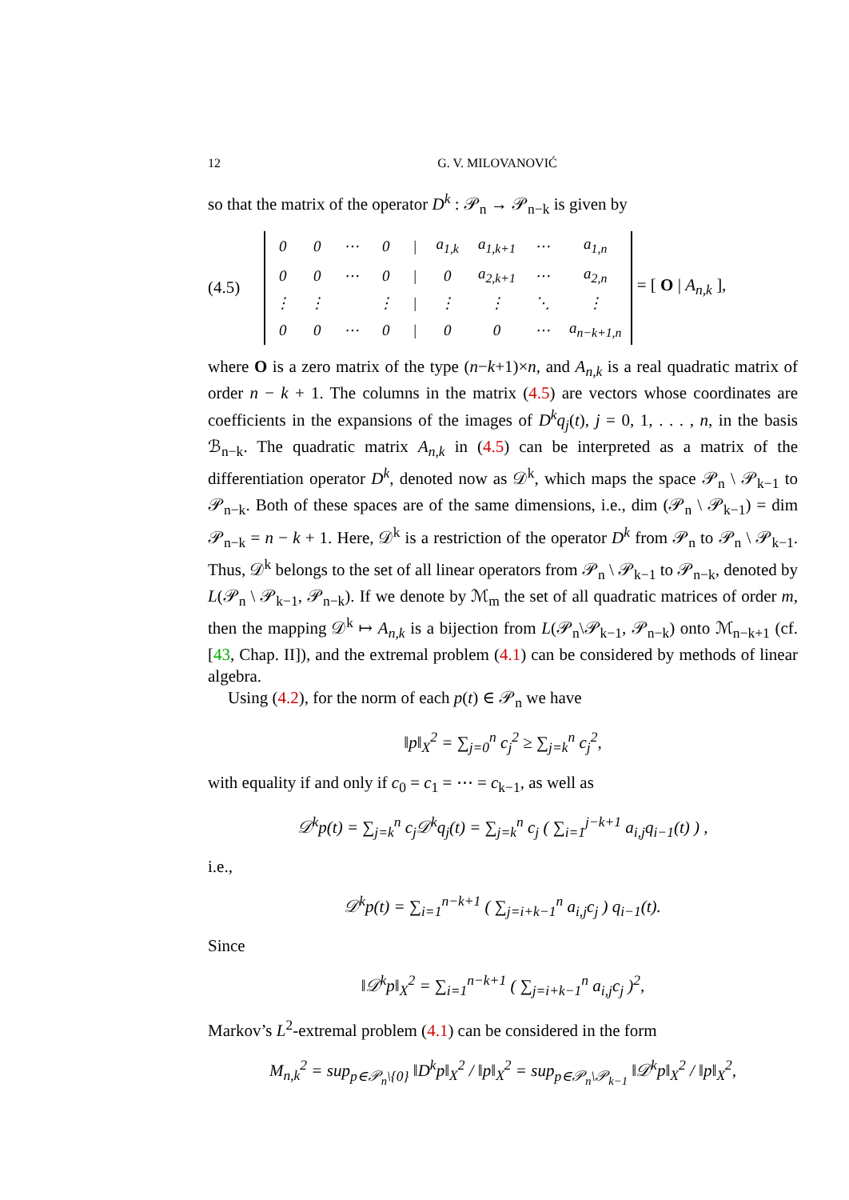12 G. V. MILOVANOVIĆ
so that the matrix of the operator D<sup>k</sup> : 𝒫<sub>n</sub> → 𝒫<sub>n−k</sub> is given by
(4.5)
| 0 | 0 | ⋯ | 0 | / | a<sub>1,k</sub> | a<sub>1,k+1</sub> | ⋯ | a<sub>1,n</sub> |
| 0 | 0 | ⋯ | 0 | / | 0 | a<sub>2,k+1</sub> | ⋯ | a<sub>2,n</sub> |
| ⋮ | ⋮ | | ⋮ | / | ⋮ | ⋮ | ⋱ | ⋮ |
| 0 | 0 | ⋯ | 0 | / | 0 | 0 | ⋯ | a<sub>n−k+1,n</sub> |
= [ O | A<sub>n,k</sub> ],
where O is a zero matrix of the type (n−k+1)×n, and A<sub>n,k</sub> is a real quadratic matrix of order n − k + 1. The columns in the matrix (4.5) are vectors whose coordinates are coefficients in the expansions of the images of D<sup>k</sup>q<sub>j</sub>(t), j = 0, 1, . . . , n, in the basis ℬ<sub>n−k</sub>. The quadratic matrix A<sub>n,k</sub> in (4.5) can be interpreted as a matrix of the differentiation operator D<sup>k</sup>, denoted now as 𝒟<sup>k</sup>, which maps the space 𝒫<sub>n</sub> \ 𝒫<sub>k−1</sub> to 𝒫<sub>n−k</sub>. Both of these spaces are of the same dimensions, i.e., dim (𝒫<sub>n</sub> \ 𝒫<sub>k−1</sub>) = dim 𝒫<sub>n−k</sub> = n − k + 1. Here, 𝒟<sup>k</sup> is a restriction of the operator D<sup>k</sup> from 𝒫<sub>n</sub> to 𝒫<sub>n</sub> \ 𝒫<sub>k−1</sub>. Thus, 𝒟<sup>k</sup> belongs to the set of all linear operators from 𝒫<sub>n</sub> \ 𝒫<sub>k−1</sub> to 𝒫<sub>n−k</sub>, denoted by L(𝒫<sub>n</sub> \ 𝒫<sub>k−1</sub>, 𝒫<sub>n−k</sub>). If we denote by ℳ<sub>m</sub> the set of all quadratic matrices of order m, then the mapping 𝒟<sup>k</sup> ↦ A<sub>n,k</sub> is a bijection from L(𝒫<sub>n</sub>\𝒫<sub>k−1</sub>, 𝒫<sub>n−k</sub>) onto ℳ<sub>n−k+1</sub> (cf. [43, Chap. II]), and the extremal problem (4.1) can be considered by methods of linear algebra.
Using (4.2), for the norm of each p(t) ∈ 𝒫<sub>n</sub> we have
‖p‖<sub>X</sub><sup>2</sup> = ∑<sub>j=0</sub><sup>n</sup> c<sub>j</sub><sup>2</sup> ≥ ∑<sub>j=k</sub><sup>n</sup> c<sub>j</sub><sup>2</sup>,
with equality if and only if c<sub>0</sub> = c<sub>1</sub> = ⋯ = c<sub>k−1</sub>, as well as
𝒟<sup>k</sup>p(t) = ∑<sub>j=k</sub><sup>n</sup> c<sub>j</sub>𝒟<sup>k</sup>q<sub>j</sub>(t) = ∑<sub>j=k</sub><sup>n</sup> c<sub>j</sub> ( ∑<sub>i=1</sub><sup>j−k+1</sup> a<sub>i,j</sub>q<sub>i−1</sub>(t) ) ,
i.e.,
𝒟<sup>k</sup>p(t) = ∑<sub>i=1</sub><sup>n−k+1</sup> ( ∑<sub>j=i+k−1</sub><sup>n</sup> a<sub>i,j</sub>c<sub>j</sub> ) q<sub>i−1</sub>(t).
Since
‖𝒟<sup>k</sup>p‖<sub>X</sub><sup>2</sup> = ∑<sub>i=1</sub><sup>n−k+1</sup> ( ∑<sub>j=i+k−1</sub><sup>n</sup> a<sub>i,j</sub>c<sub>j</sub> )<sup>2</sup>,
Markov’s L<sup>2</sup>-extremal problem (4.1) can be considered in the form
M<sub>n,k</sub><sup>2</sup> = sup<sub>p∈𝒫<sub>n</sub>\{0}</sub> ‖D<sup>k</sup>p‖<sub>X</sub><sup>2</sup> / ‖p‖<sub>X</sub><sup>2</sup> = sup<sub>p∈𝒫<sub>n</sub>\𝒫<sub>k−1</sub></sub> ‖𝒟<sup>k</sup>p‖<sub>X</sub><sup>2</sup> / ‖p‖<sub>X</sub><sup>2</sup>,